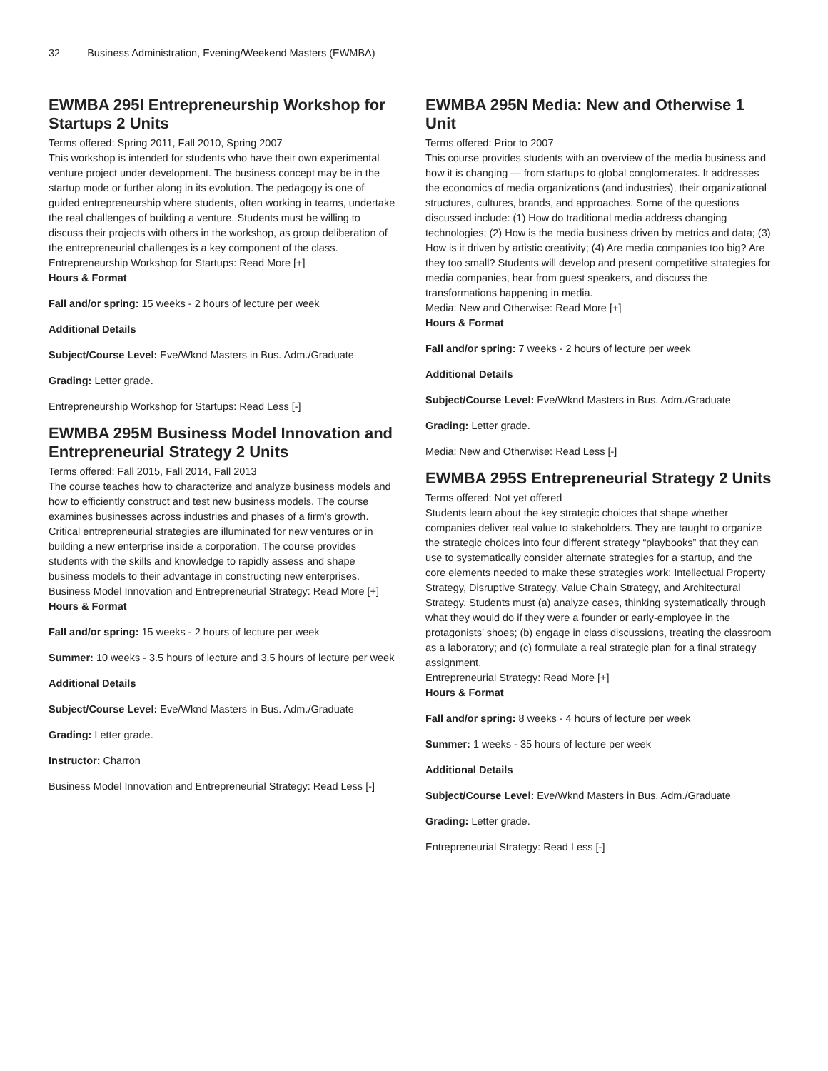32 Business Administration, Evening/Weekend Masters (EWMBA)
EWMBA 295I Entrepreneurship Workshop for Startups 2 Units
Terms offered: Spring 2011, Fall 2010, Spring 2007
This workshop is intended for students who have their own experimental venture project under development. The business concept may be in the startup mode or further along in its evolution. The pedagogy is one of guided entrepreneurship where students, often working in teams, undertake the real challenges of building a venture. Students must be willing to discuss their projects with others in the workshop, as group deliberation of the entrepreneurial challenges is a key component of the class.
Entrepreneurship Workshop for Startups: Read More [+]
Hours & Format
Fall and/or spring: 15 weeks - 2 hours of lecture per week
Additional Details
Subject/Course Level: Eve/Wknd Masters in Bus. Adm./Graduate
Grading: Letter grade.
Entrepreneurship Workshop for Startups: Read Less [-]
EWMBA 295M Business Model Innovation and Entrepreneurial Strategy 2 Units
Terms offered: Fall 2015, Fall 2014, Fall 2013
The course teaches how to characterize and analyze business models and how to efficiently construct and test new business models. The course examines businesses across industries and phases of a firm's growth. Critical entrepreneurial strategies are illuminated for new ventures or in building a new enterprise inside a corporation. The course provides students with the skills and knowledge to rapidly assess and shape business models to their advantage in constructing new enterprises.
Business Model Innovation and Entrepreneurial Strategy: Read More [+]
Hours & Format
Fall and/or spring: 15 weeks - 2 hours of lecture per week
Summer: 10 weeks - 3.5 hours of lecture and 3.5 hours of lecture per week
Additional Details
Subject/Course Level: Eve/Wknd Masters in Bus. Adm./Graduate
Grading: Letter grade.
Instructor: Charron
Business Model Innovation and Entrepreneurial Strategy: Read Less [-]
EWMBA 295N Media: New and Otherwise 1 Unit
Terms offered: Prior to 2007
This course provides students with an overview of the media business and how it is changing — from startups to global conglomerates. It addresses the economics of media organizations (and industries), their organizational structures, cultures, brands, and approaches. Some of the questions discussed include: (1) How do traditional media address changing technologies; (2) How is the media business driven by metrics and data; (3) How is it driven by artistic creativity; (4) Are media companies too big? Are they too small? Students will develop and present competitive strategies for media companies, hear from guest speakers, and discuss the transformations happening in media.
Media: New and Otherwise: Read More [+]
Hours & Format
Fall and/or spring: 7 weeks - 2 hours of lecture per week
Additional Details
Subject/Course Level: Eve/Wknd Masters in Bus. Adm./Graduate
Grading: Letter grade.
Media: New and Otherwise: Read Less [-]
EWMBA 295S Entrepreneurial Strategy 2 Units
Terms offered: Not yet offered
Students learn about the key strategic choices that shape whether companies deliver real value to stakeholders. They are taught to organize the strategic choices into four different strategy “playbooks” that they can use to systematically consider alternate strategies for a startup, and the core elements needed to make these strategies work: Intellectual Property Strategy, Disruptive Strategy, Value Chain Strategy, and Architectural Strategy. Students must (a) analyze cases, thinking systematically through what they would do if they were a founder or early-employee in the protagonists’ shoes; (b) engage in class discussions, treating the classroom as a laboratory; and (c) formulate a real strategic plan for a final strategy assignment.
Entrepreneurial Strategy: Read More [+]
Hours & Format
Fall and/or spring: 8 weeks - 4 hours of lecture per week
Summer: 1 weeks - 35 hours of lecture per week
Additional Details
Subject/Course Level: Eve/Wknd Masters in Bus. Adm./Graduate
Grading: Letter grade.
Entrepreneurial Strategy: Read Less [-]